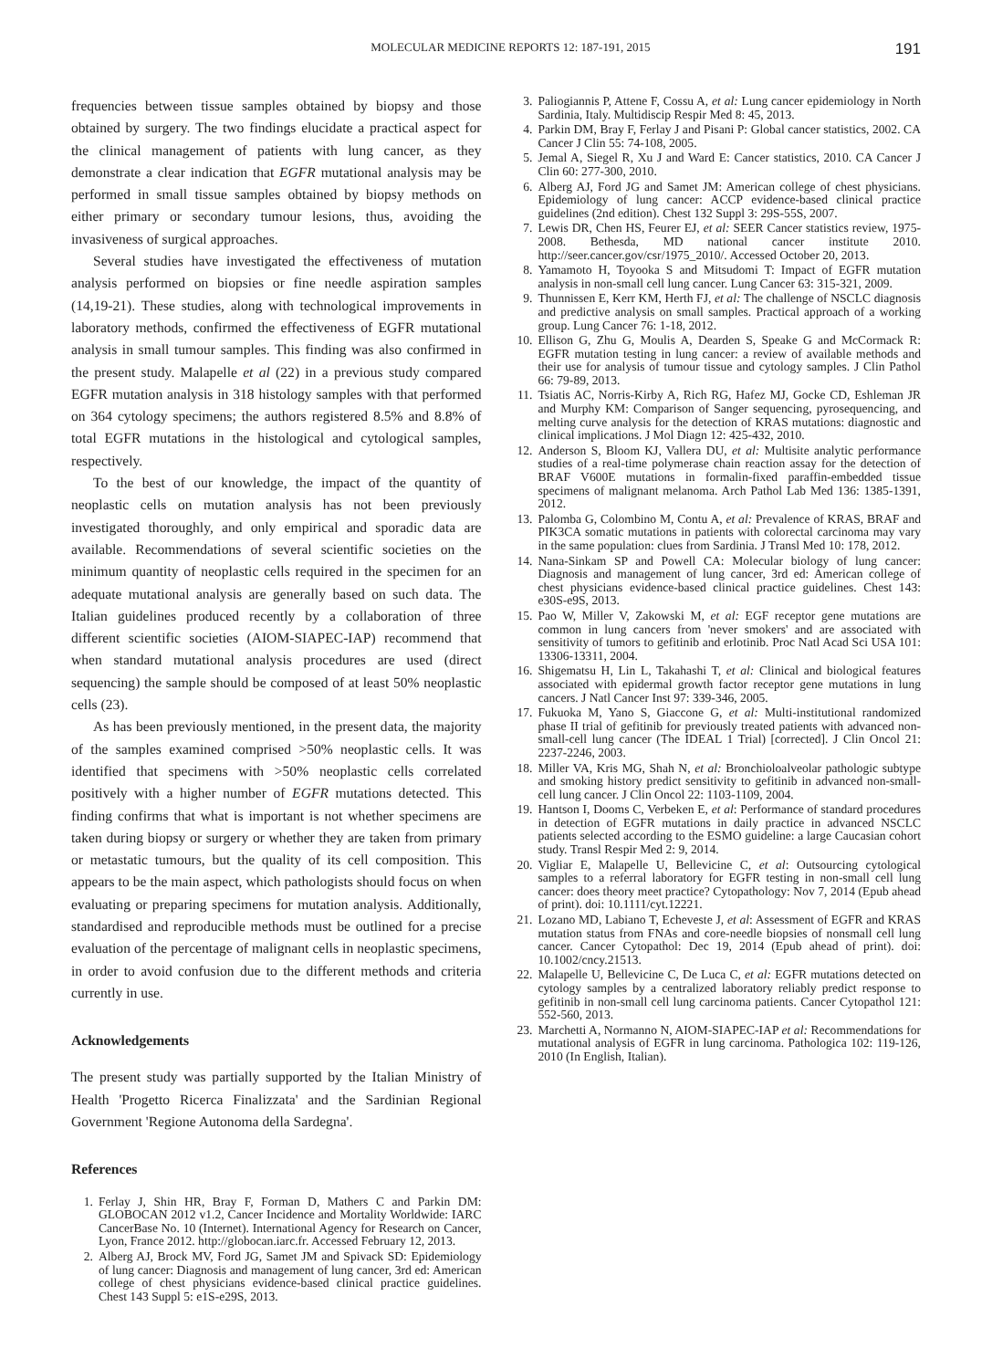MOLECULAR MEDICINE REPORTS 12: 187-191, 2015 191
frequencies between tissue samples obtained by biopsy and those obtained by surgery. The two findings elucidate a practical aspect for the clinical management of patients with lung cancer, as they demonstrate a clear indication that EGFR mutational analysis may be performed in small tissue samples obtained by biopsy methods on either primary or secondary tumour lesions, thus, avoiding the invasiveness of surgical approaches.
Several studies have investigated the effectiveness of mutation analysis performed on biopsies or fine needle aspiration samples (14,19-21). These studies, along with technological improvements in laboratory methods, confirmed the effectiveness of EGFR mutational analysis in small tumour samples. This finding was also confirmed in the present study. Malapelle et al (22) in a previous study compared EGFR mutation analysis in 318 histology samples with that performed on 364 cytology specimens; the authors registered 8.5% and 8.8% of total EGFR mutations in the histological and cytological samples, respectively.
To the best of our knowledge, the impact of the quantity of neoplastic cells on mutation analysis has not been previously investigated thoroughly, and only empirical and sporadic data are available. Recommendations of several scientific societies on the minimum quantity of neoplastic cells required in the specimen for an adequate mutational analysis are generally based on such data. The Italian guidelines produced recently by a collaboration of three different scientific societies (AIOM-SIAPEC-IAP) recommend that when standard mutational analysis procedures are used (direct sequencing) the sample should be composed of at least 50% neoplastic cells (23).
As has been previously mentioned, in the present data, the majority of the samples examined comprised >50% neoplastic cells. It was identified that specimens with >50% neoplastic cells correlated positively with a higher number of EGFR mutations detected. This finding confirms that what is important is not whether specimens are taken during biopsy or surgery or whether they are taken from primary or metastatic tumours, but the quality of its cell composition. This appears to be the main aspect, which pathologists should focus on when evaluating or preparing specimens for mutation analysis. Additionally, standardised and reproducible methods must be outlined for a precise evaluation of the percentage of malignant cells in neoplastic specimens, in order to avoid confusion due to the different methods and criteria currently in use.
Acknowledgements
The present study was partially supported by the Italian Ministry of Health 'Progetto Ricerca Finalizzata' and the Sardinian Regional Government 'Regione Autonoma della Sardegna'.
References
1. Ferlay J, Shin HR, Bray F, Forman D, Mathers C and Parkin DM: GLOBOCAN 2012 v1.2, Cancer Incidence and Mortality Worldwide: IARC CancerBase No. 10 (Internet). International Agency for Research on Cancer, Lyon, France 2012. http://globocan.iarc.fr. Accessed February 12, 2013.
2. Alberg AJ, Brock MV, Ford JG, Samet JM and Spivack SD: Epidemiology of lung cancer: Diagnosis and management of lung cancer, 3rd ed: American college of chest physicians evidence-based clinical practice guidelines. Chest 143 Suppl 5: e1S-e29S, 2013.
3. Paliogiannis P, Attene F, Cossu A, et al: Lung cancer epidemiology in North Sardinia, Italy. Multidiscip Respir Med 8: 45, 2013.
4. Parkin DM, Bray F, Ferlay J and Pisani P: Global cancer statistics, 2002. CA Cancer J Clin 55: 74-108, 2005.
5. Jemal A, Siegel R, Xu J and Ward E: Cancer statistics, 2010. CA Cancer J Clin 60: 277-300, 2010.
6. Alberg AJ, Ford JG and Samet JM: American college of chest physicians. Epidemiology of lung cancer: ACCP evidence-based clinical practice guidelines (2nd edition). Chest 132 Suppl 3: 29S-55S, 2007.
7. Lewis DR, Chen HS, Feurer EJ, et al: SEER Cancer statistics review, 1975-2008. Bethesda, MD national cancer institute 2010. http://seer.cancer.gov/csr/1975_2010/. Accessed October 20, 2013.
8. Yamamoto H, Toyooka S and Mitsudomi T: Impact of EGFR mutation analysis in non-small cell lung cancer. Lung Cancer 63: 315-321, 2009.
9. Thunnissen E, Kerr KM, Herth FJ, et al: The challenge of NSCLC diagnosis and predictive analysis on small samples. Practical approach of a working group. Lung Cancer 76: 1-18, 2012.
10. Ellison G, Zhu G, Moulis A, Dearden S, Speake G and McCormack R: EGFR mutation testing in lung cancer: a review of available methods and their use for analysis of tumour tissue and cytology samples. J Clin Pathol 66: 79-89, 2013.
11. Tsiatis AC, Norris-Kirby A, Rich RG, Hafez MJ, Gocke CD, Eshleman JR and Murphy KM: Comparison of Sanger sequencing, pyrosequencing, and melting curve analysis for the detection of KRAS mutations: diagnostic and clinical implications. J Mol Diagn 12: 425-432, 2010.
12. Anderson S, Bloom KJ, Vallera DU, et al: Multisite analytic performance studies of a real-time polymerase chain reaction assay for the detection of BRAF V600E mutations in formalin-fixed paraffin-embedded tissue specimens of malignant melanoma. Arch Pathol Lab Med 136: 1385-1391, 2012.
13. Palomba G, Colombino M, Contu A, et al: Prevalence of KRAS, BRAF and PIK3CA somatic mutations in patients with colorectal carcinoma may vary in the same population: clues from Sardinia. J Transl Med 10: 178, 2012.
14. Nana-Sinkam SP and Powell CA: Molecular biology of lung cancer: Diagnosis and management of lung cancer, 3rd ed: American college of chest physicians evidence-based clinical practice guidelines. Chest 143: e30S-e9S, 2013.
15. Pao W, Miller V, Zakowski M, et al: EGF receptor gene mutations are common in lung cancers from 'never smokers' and are associated with sensitivity of tumors to gefitinib and erlotinib. Proc Natl Acad Sci USA 101: 13306-13311, 2004.
16. Shigematsu H, Lin L, Takahashi T, et al: Clinical and biological features associated with epidermal growth factor receptor gene mutations in lung cancers. J Natl Cancer Inst 97: 339-346, 2005.
17. Fukuoka M, Yano S, Giaccone G, et al: Multi-institutional randomized phase II trial of gefitinib for previously treated patients with advanced non-small-cell lung cancer (The IDEAL 1 Trial) [corrected]. J Clin Oncol 21: 2237-2246, 2003.
18. Miller VA, Kris MG, Shah N, et al: Bronchioloalveolar pathologic subtype and smoking history predict sensitivity to gefitinib in advanced non-small-cell lung cancer. J Clin Oncol 22: 1103-1109, 2004.
19. Hantson I, Dooms C, Verbeken E, et al: Performance of standard procedures in detection of EGFR mutations in daily practice in advanced NSCLC patients selected according to the ESMO guideline: a large Caucasian cohort study. Transl Respir Med 2: 9, 2014.
20. Vigliar E, Malapelle U, Bellevicine C, et al: Outsourcing cytological samples to a referral laboratory for EGFR testing in non-small cell lung cancer: does theory meet practice? Cytopathology: Nov 7, 2014 (Epub ahead of print). doi: 10.1111/cyt.12221.
21. Lozano MD, Labiano T, Echeveste J, et al: Assessment of EGFR and KRAS mutation status from FNAs and core-needle biopsies of nonsmall cell lung cancer. Cancer Cytopathol: Dec 19, 2014 (Epub ahead of print). doi: 10.1002/cncy.21513.
22. Malapelle U, Bellevicine C, De Luca C, et al: EGFR mutations detected on cytology samples by a centralized laboratory reliably predict response to gefitinib in non-small cell lung carcinoma patients. Cancer Cytopathol 121: 552-560, 2013.
23. Marchetti A, Normanno N, AIOM-SIAPEC-IAP et al: Recommendations for mutational analysis of EGFR in lung carcinoma. Pathologica 102: 119-126, 2010 (In English, Italian).